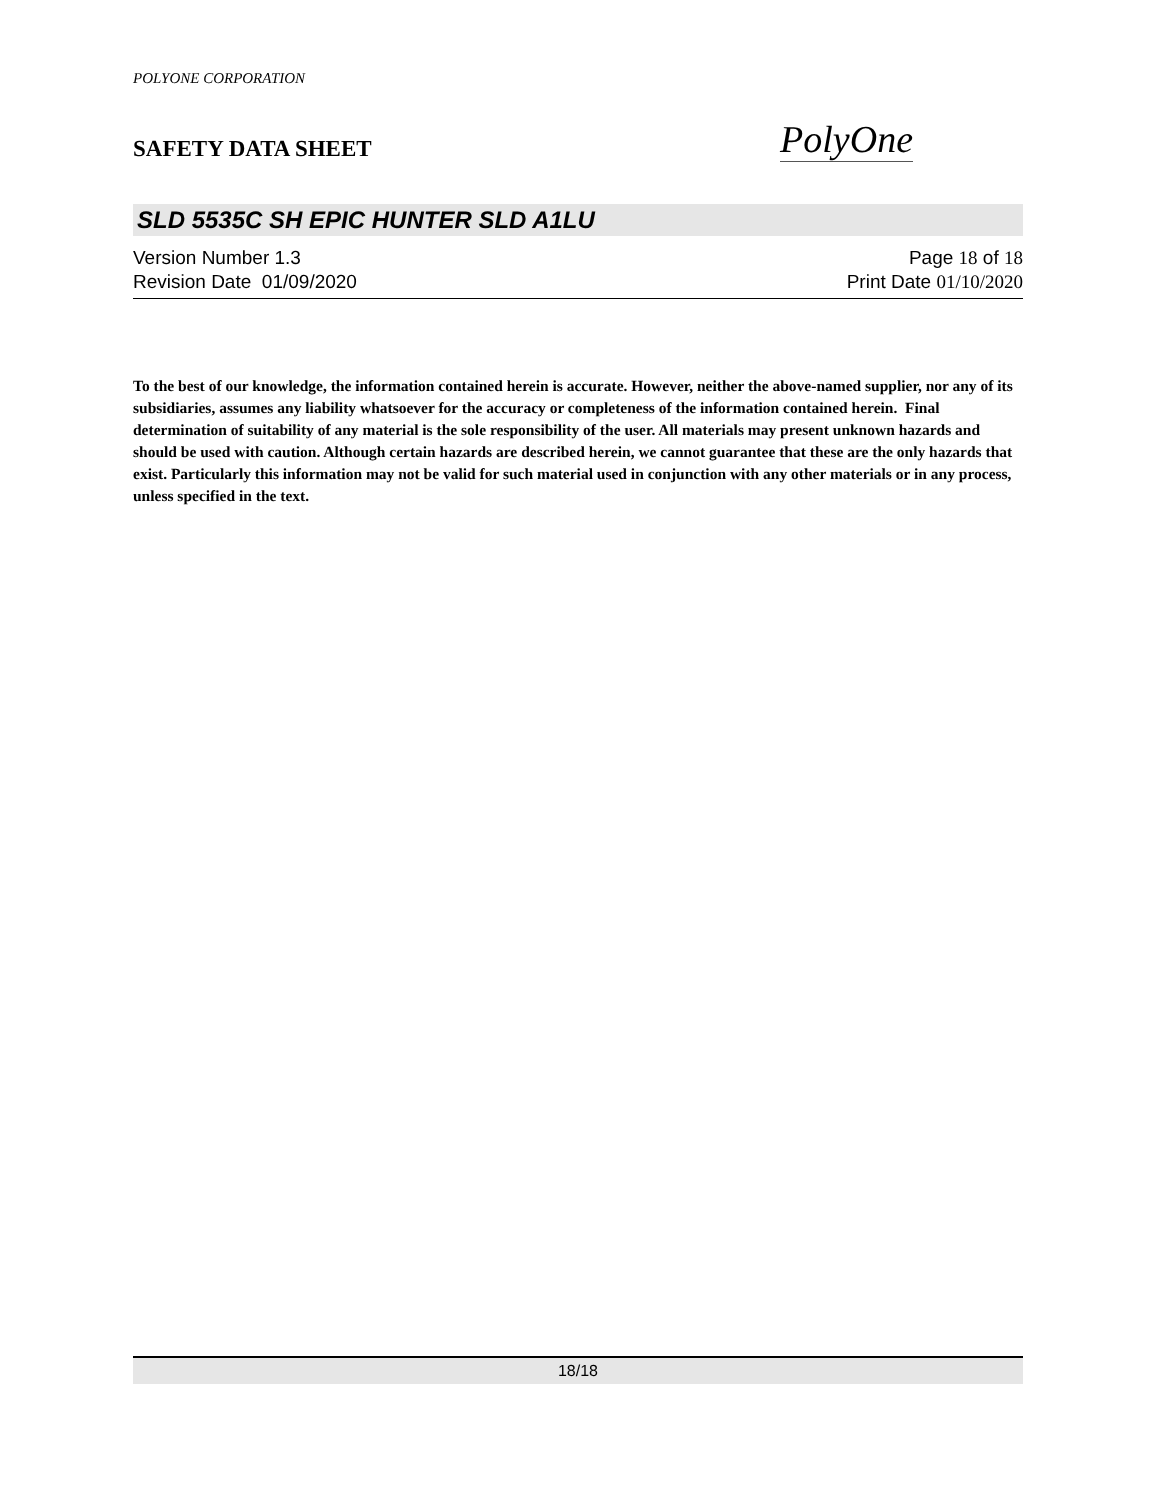POLYONE CORPORATION
SAFETY DATA SHEET
PolyOne
SLD 5535C SH EPIC HUNTER SLD A1LU
Version Number 1.3
Revision Date 01/09/2020
Page 18 of 18
Print Date 01/10/2020
To the best of our knowledge, the information contained herein is accurate. However, neither the above-named supplier, nor any of its subsidiaries, assumes any liability whatsoever for the accuracy or completeness of the information contained herein. Final determination of suitability of any material is the sole responsibility of the user. All materials may present unknown hazards and should be used with caution. Although certain hazards are described herein, we cannot guarantee that these are the only hazards that exist. Particularly this information may not be valid for such material used in conjunction with any other materials or in any process, unless specified in the text.
18/18